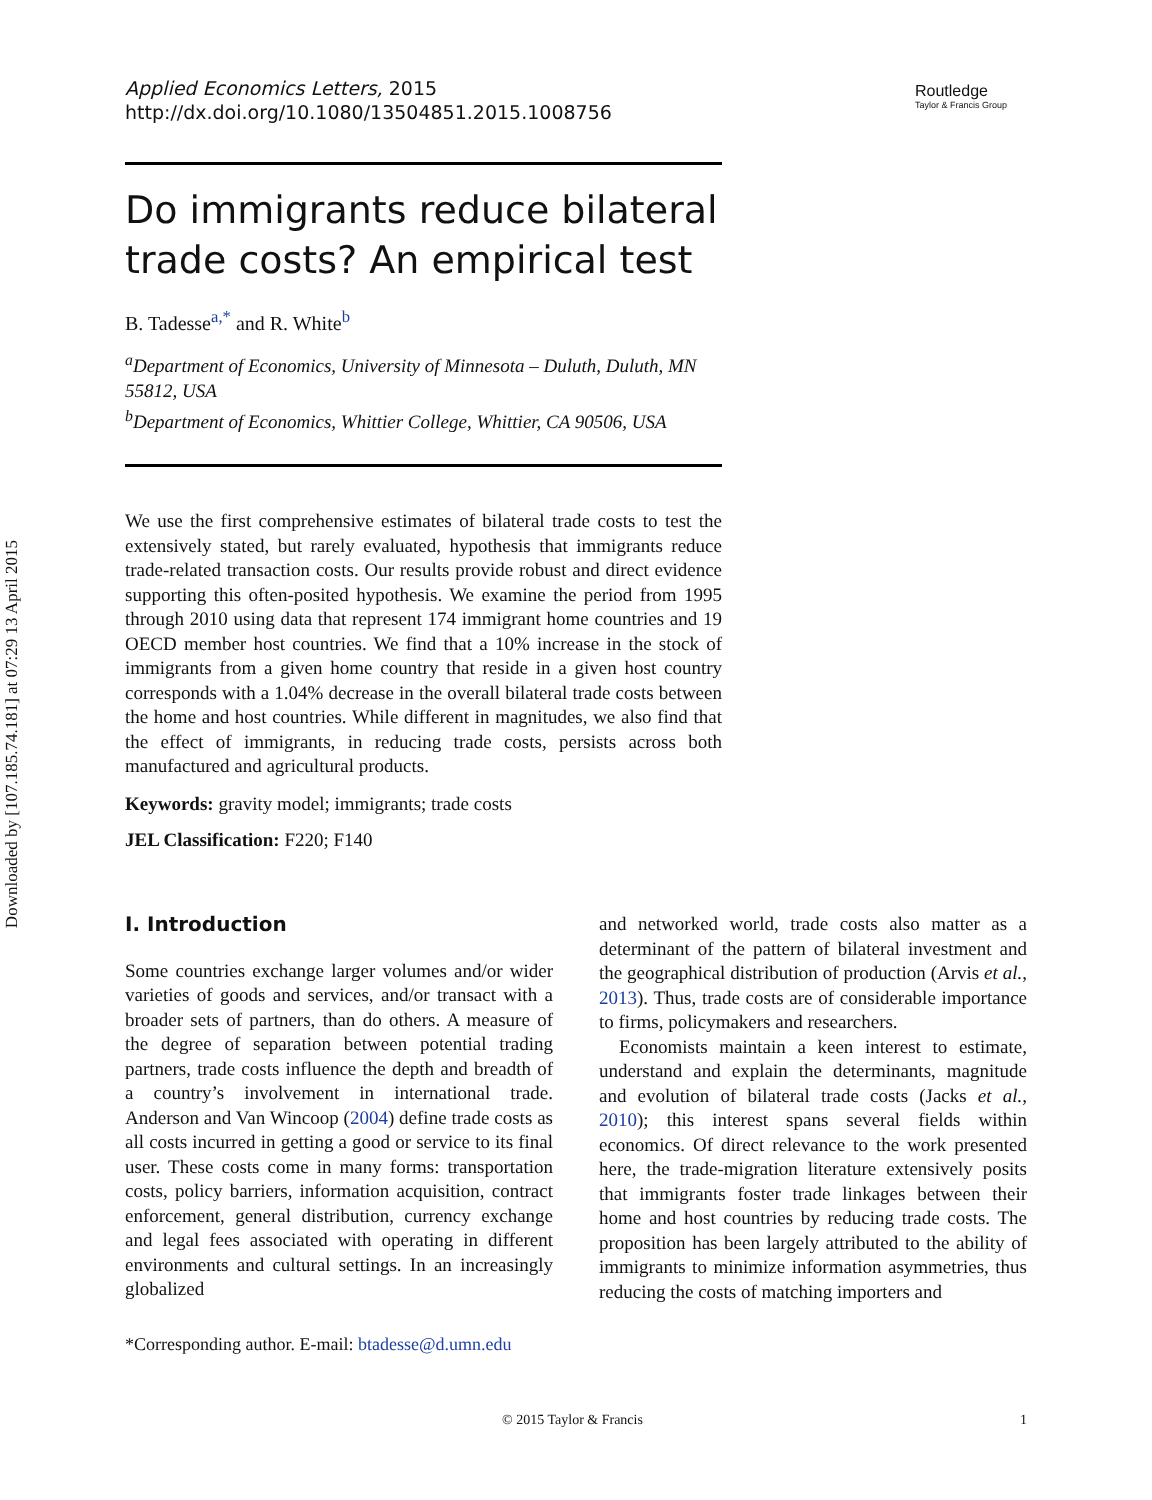Downloaded by [107.185.74.181] at 07:29 13 April 2015
Applied Economics Letters, 2015
http://dx.doi.org/10.1080/13504851.2015.1008756
Routledge
Taylor & Francis Group
Do immigrants reduce bilateral trade costs? An empirical test
B. Tadesse<sup>a,*</sup> and R. White<sup>b</sup>
<sup>a</sup> Department of Economics, University of Minnesota – Duluth, Duluth, MN 55812, USA
<sup>b</sup> Department of Economics, Whittier College, Whittier, CA 90506, USA
We use the first comprehensive estimates of bilateral trade costs to test the extensively stated, but rarely evaluated, hypothesis that immigrants reduce trade-related transaction costs. Our results provide robust and direct evidence supporting this often-posited hypothesis. We examine the period from 1995 through 2010 using data that represent 174 immigrant home countries and 19 OECD member host countries. We find that a 10% increase in the stock of immigrants from a given home country that reside in a given host country corresponds with a 1.04% decrease in the overall bilateral trade costs between the home and host countries. While different in magnitudes, we also find that the effect of immigrants, in reducing trade costs, persists across both manufactured and agricultural products.
Keywords: gravity model; immigrants; trade costs
JEL Classification: F220; F140
I. Introduction
Some countries exchange larger volumes and/or wider varieties of goods and services, and/or transact with a broader sets of partners, than do others. A measure of the degree of separation between potential trading partners, trade costs influence the depth and breadth of a country’s involvement in international trade. Anderson and Van Wincoop (2004) define trade costs as all costs incurred in getting a good or service to its final user. These costs come in many forms: transportation costs, policy barriers, information acquisition, contract enforcement, general distribution, currency exchange and legal fees associated with operating in different environments and cultural settings. In an increasingly globalized
and networked world, trade costs also matter as a determinant of the pattern of bilateral investment and the geographical distribution of production (Arvis et al., 2013). Thus, trade costs are of considerable importance to firms, policymakers and researchers.
Economists maintain a keen interest to estimate, understand and explain the determinants, magnitude and evolution of bilateral trade costs (Jacks et al., 2010); this interest spans several fields within economics. Of direct relevance to the work presented here, the trade-migration literature extensively posits that immigrants foster trade linkages between their home and host countries by reducing trade costs. The proposition has been largely attributed to the ability of immigrants to minimize information asymmetries, thus reducing the costs of matching importers and
*Corresponding author. E-mail: btadesse@d.umn.edu
© 2015 Taylor & Francis 1